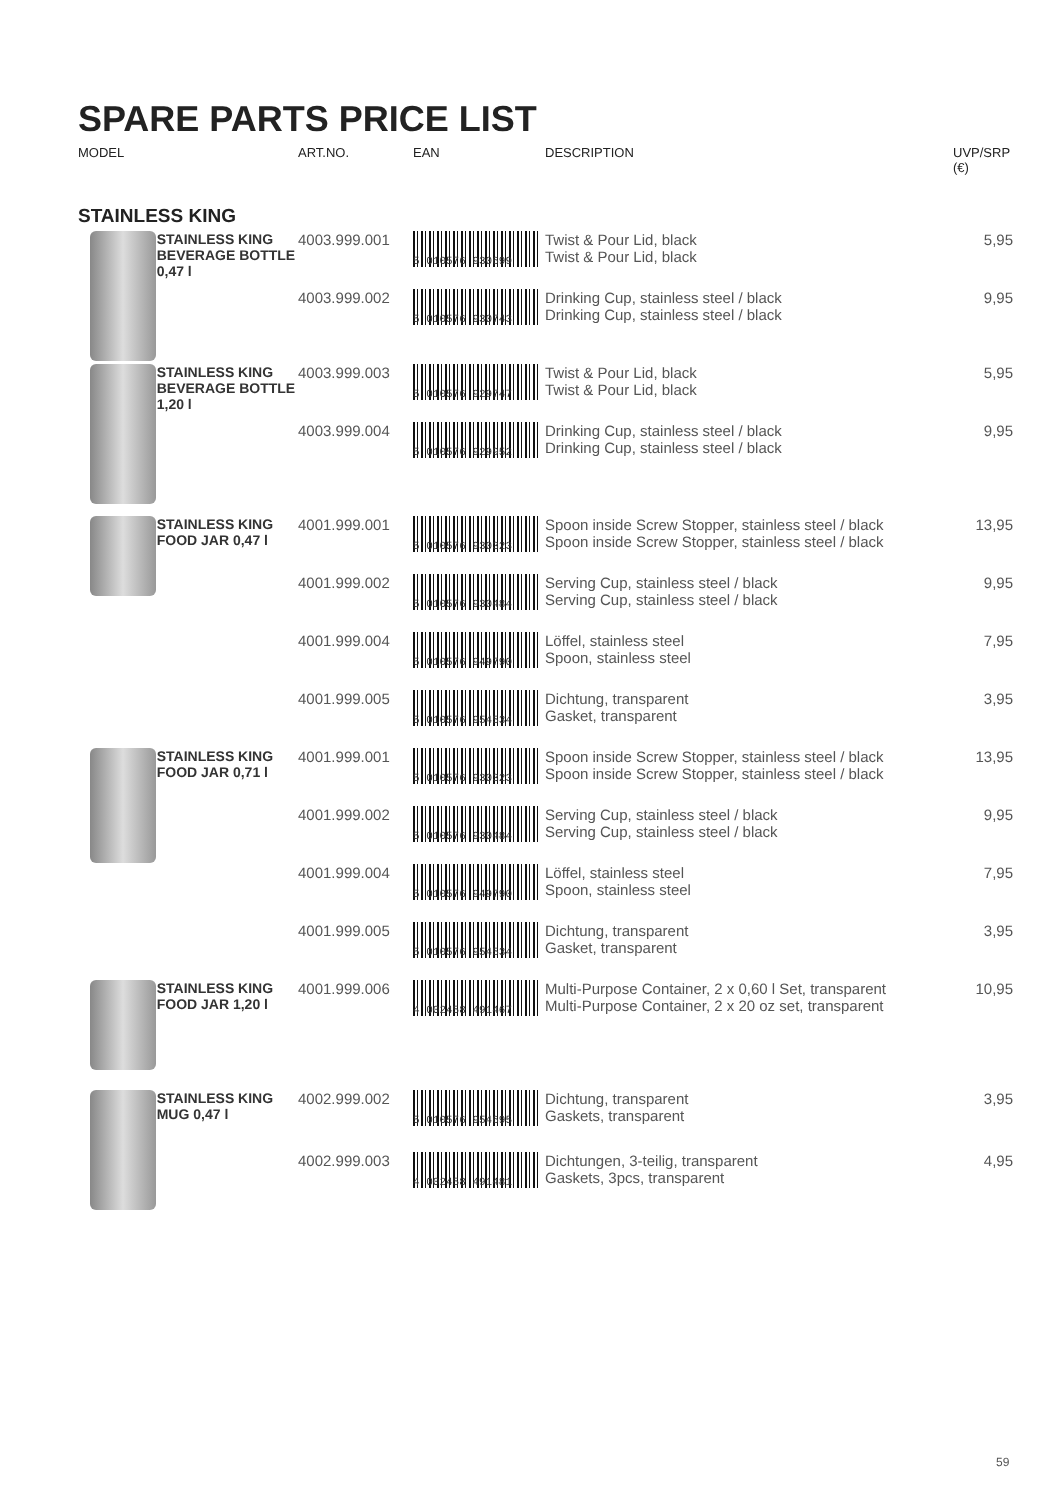SPARE PARTS PRICE LIST
| MODEL | | ART.NO. | EAN | DESCRIPTION | UVP/SRP (€) |
| --- | --- | --- | --- | --- | --- |
| STAINLESS KING | | | | | |
| | STAINLESS KING BEVERAGE BOTTLE 0,47 l | 4003.999.001 | 5 010576 930699 | Twist & Pour Lid, black Twist & Pour Lid, black | 5,95 |
| | | 4003.999.002 | 5 010576 930743 | Drinking Cup, stainless steel / black Drinking Cup, stainless steel / black | 9,95 |
| | STAINLESS KING BEVERAGE BOTTLE 1,20 l | 4003.999.003 | 5 010576 929747 | Twist & Pour Lid, black Twist & Pour Lid, black | 5,95 |
| | | 4003.999.004 | 5 010576 929952 | Drinking Cup, stainless steel / black Drinking Cup, stainless steel / black | 9,95 |
| | STAINLESS KING FOOD JAR 0,47 l | 4001.999.001 | 5 010576 930323 | Spoon inside Screw Stopper, stainless steel / black Spoon inside Screw Stopper, stainless steel / black | 13,95 |
| | | 4001.999.002 | 5 010576 930484 | Serving Cup, stainless steel / black Serving Cup, stainless steel / black | 9,95 |
| | | 4001.999.004 | 5 010576 949790 | Löffel, stainless steel Spoon, stainless steel | 7,95 |
| | | 4001.999.005 | 5 010576 954534 | Dichtung, transparent Gasket, transparent | 3,95 |
| | STAINLESS KING FOOD JAR 0,71 l | 4001.999.001 | 5 010576 930323 | Spoon inside Screw Stopper, stainless steel / black Spoon inside Screw Stopper, stainless steel / black | 13,95 |
| | | 4001.999.002 | 5 010576 930484 | Serving Cup, stainless steel / black Serving Cup, stainless steel / black | 9,95 |
| | | 4001.999.004 | 5 010576 949790 | Löffel, stainless steel Spoon, stainless steel | 7,95 |
| | | 4001.999.005 | 5 010576 954534 | Dichtung, transparent Gasket, transparent | 3,95 |
| | STAINLESS KING FOOD JAR 1,20 l | 4001.999.006 | 4 002458 491467 | Multi-Purpose Container, 2 x 0,60 l Set, transparent Multi-Purpose Container, 2 x 20 oz set, transparent | 10,95 |
| | STAINLESS KING MUG 0,47 l | 4002.999.002 | 5 010576 954695 | Dichtung, transparent Gaskets, transparent | 3,95 |
| | | 4002.999.003 | 4 002458 491481 | Dichtungen, 3-teilig, transparent Gaskets, 3pcs, transparent | 4,95 |
59